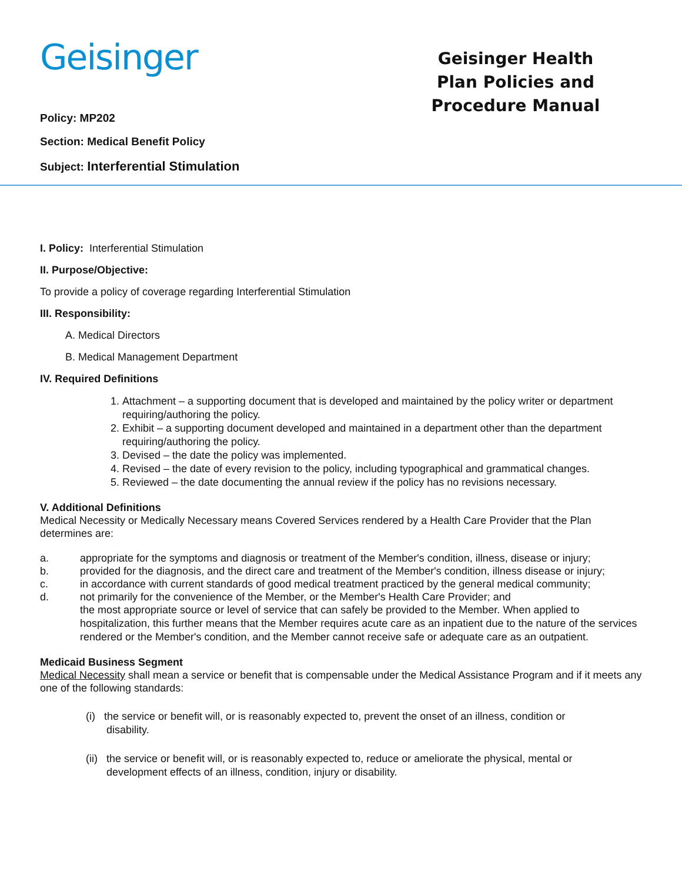Geisinger
Geisinger Health Plan Policies and Procedure Manual
Policy: MP202
Section: Medical Benefit Policy
Subject: Interferential Stimulation
I. Policy: Interferential Stimulation
II. Purpose/Objective:
To provide a policy of coverage regarding Interferential Stimulation
III. Responsibility:
A. Medical Directors
B. Medical Management Department
IV. Required Definitions
1. Attachment – a supporting document that is developed and maintained by the policy writer or department requiring/authoring the policy.
2. Exhibit – a supporting document developed and maintained in a department other than the department requiring/authoring the policy.
3. Devised – the date the policy was implemented.
4. Revised – the date of every revision to the policy, including typographical and grammatical changes.
5. Reviewed – the date documenting the annual review if the policy has no revisions necessary.
V. Additional Definitions
Medical Necessity or Medically Necessary means Covered Services rendered by a Health Care Provider that the Plan determines are:
a. appropriate for the symptoms and diagnosis or treatment of the Member's condition, illness, disease or injury;
b. provided for the diagnosis, and the direct care and treatment of the Member's condition, illness disease or injury;
c. in accordance with current standards of good medical treatment practiced by the general medical community;
d. not primarily for the convenience of the Member, or the Member's Health Care Provider; and
the most appropriate source or level of service that can safely be provided to the Member. When applied to hospitalization, this further means that the Member requires acute care as an inpatient due to the nature of the services rendered or the Member's condition, and the Member cannot receive safe or adequate care as an outpatient.
Medicaid Business Segment
Medical Necessity shall mean a service or benefit that is compensable under the Medical Assistance Program and if it meets any one of the following standards:
(i) the service or benefit will, or is reasonably expected to, prevent the onset of an illness, condition or
disability.
(ii) the service or benefit will, or is reasonably expected to, reduce or ameliorate the physical, mental or
development effects of an illness, condition, injury or disability.